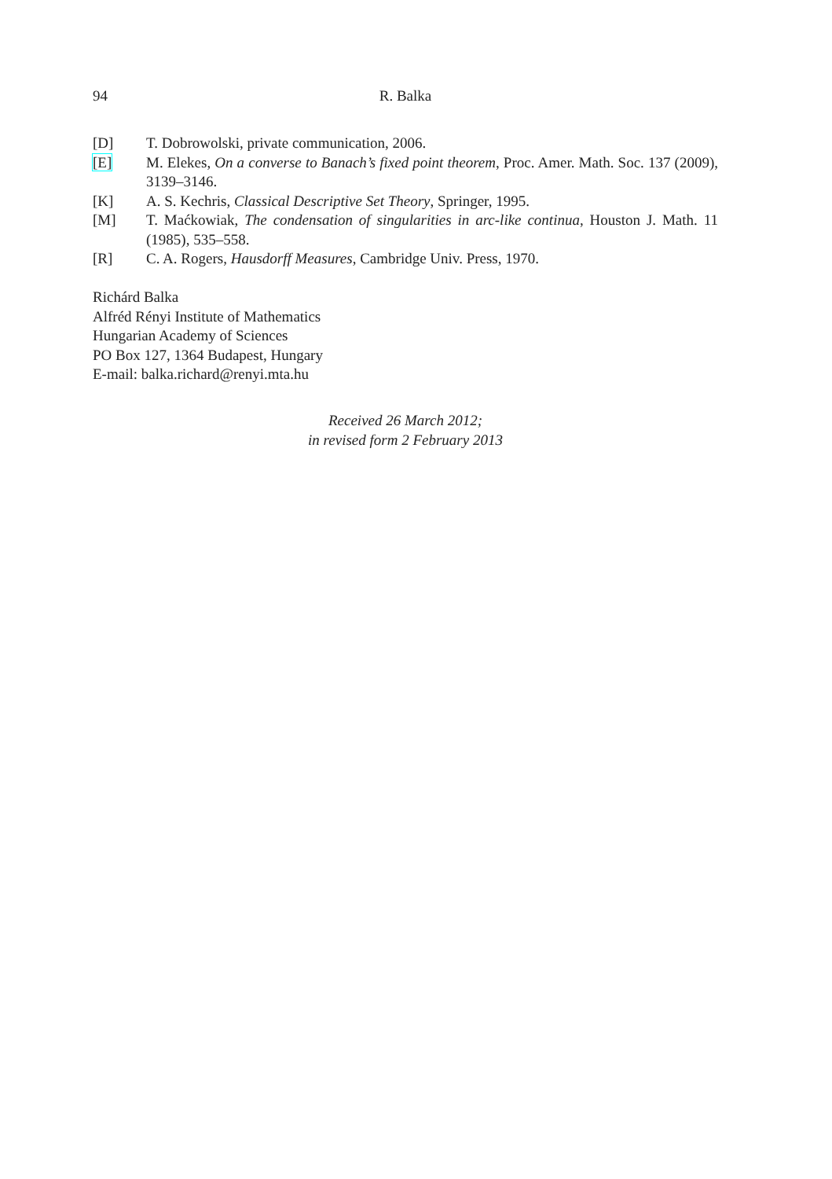94 R. Balka
[D] T. Dobrowolski, private communication, 2006.
[E] M. Elekes, On a converse to Banach’s fixed point theorem, Proc. Amer. Math. Soc. 137 (2009), 3139–3146.
[K] A. S. Kechris, Classical Descriptive Set Theory, Springer, 1995.
[M] T. Maćkowiak, The condensation of singularities in arc-like continua, Houston J. Math. 11 (1985), 535–558.
[R] C. A. Rogers, Hausdorff Measures, Cambridge Univ. Press, 1970.
Richárd Balka
Alfréd Rényi Institute of Mathematics
Hungarian Academy of Sciences
PO Box 127, 1364 Budapest, Hungary
E-mail: balka.richard@renyi.mta.hu
Received 26 March 2012;
in revised form 2 February 2013